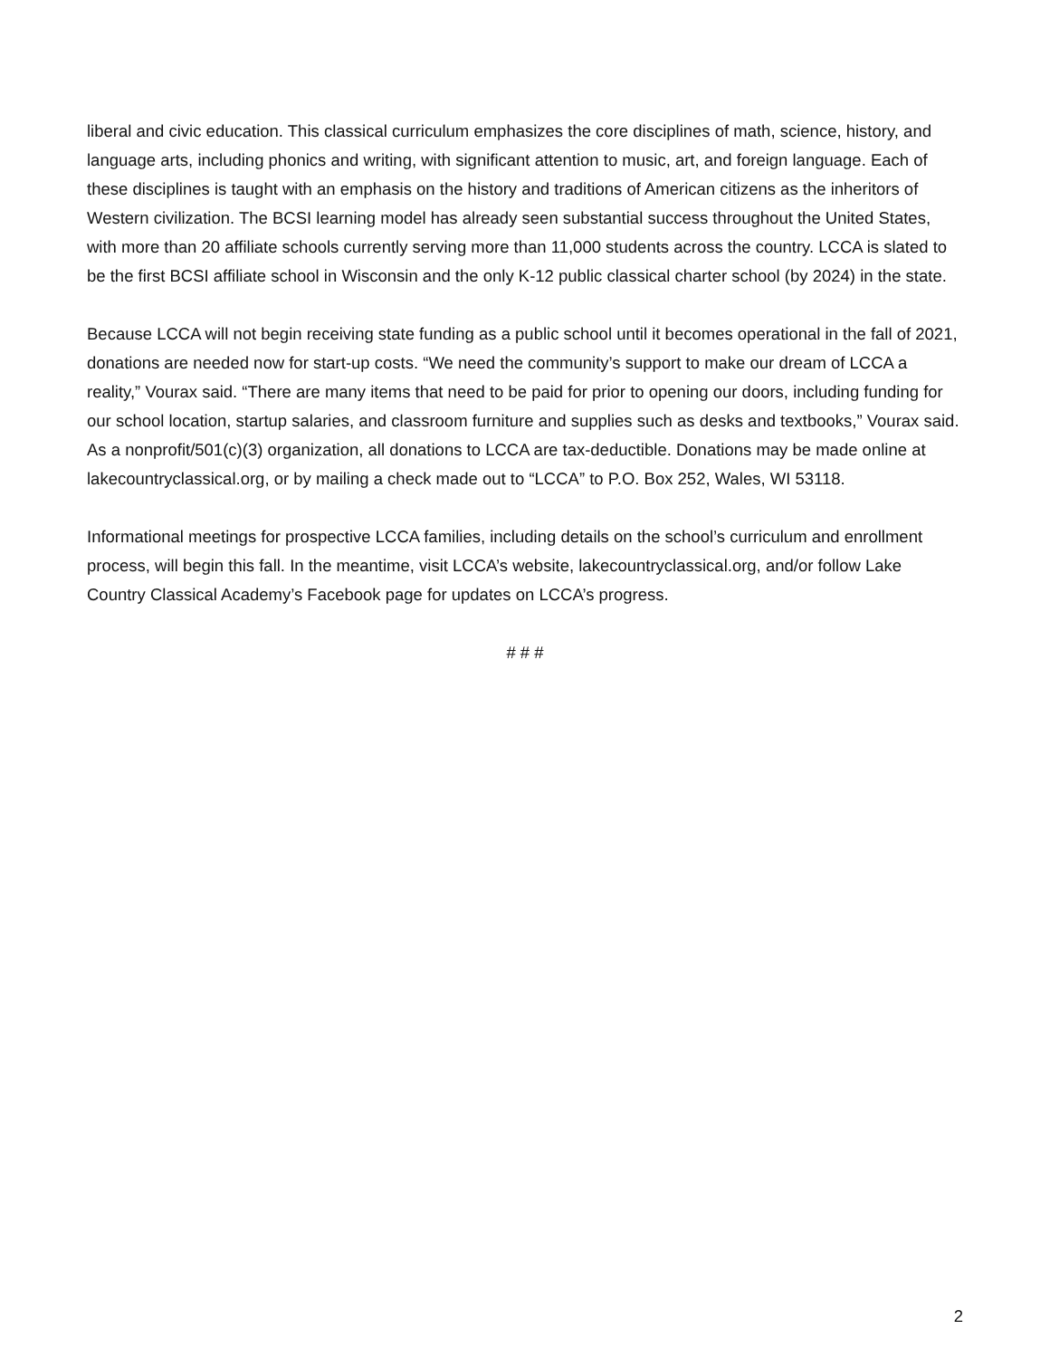liberal and civic education. This classical curriculum emphasizes the core disciplines of math, science, history, and language arts, including phonics and writing, with significant attention to music, art, and foreign language. Each of these disciplines is taught with an emphasis on the history and traditions of American citizens as the inheritors of Western civilization. The BCSI learning model has already seen substantial success throughout the United States, with more than 20 affiliate schools currently serving more than 11,000 students across the country. LCCA is slated to be the first BCSI affiliate school in Wisconsin and the only K-12 public classical charter school (by 2024) in the state.
Because LCCA will not begin receiving state funding as a public school until it becomes operational in the fall of 2021, donations are needed now for start-up costs. “We need the community’s support to make our dream of LCCA a reality,” Vourax said. “There are many items that need to be paid for prior to opening our doors, including funding for our school location, startup salaries, and classroom furniture and supplies such as desks and textbooks,” Vourax said. As a nonprofit/501(c)(3) organization, all donations to LCCA are tax-deductible. Donations may be made online at lakecountryclassical.org, or by mailing a check made out to “LCCA” to P.O. Box 252, Wales, WI 53118.
Informational meetings for prospective LCCA families, including details on the school’s curriculum and enrollment process, will begin this fall. In the meantime, visit LCCA’s website, lakecountryclassical.org, and/or follow Lake Country Classical Academy’s Facebook page for updates on LCCA’s progress.
# # #
2